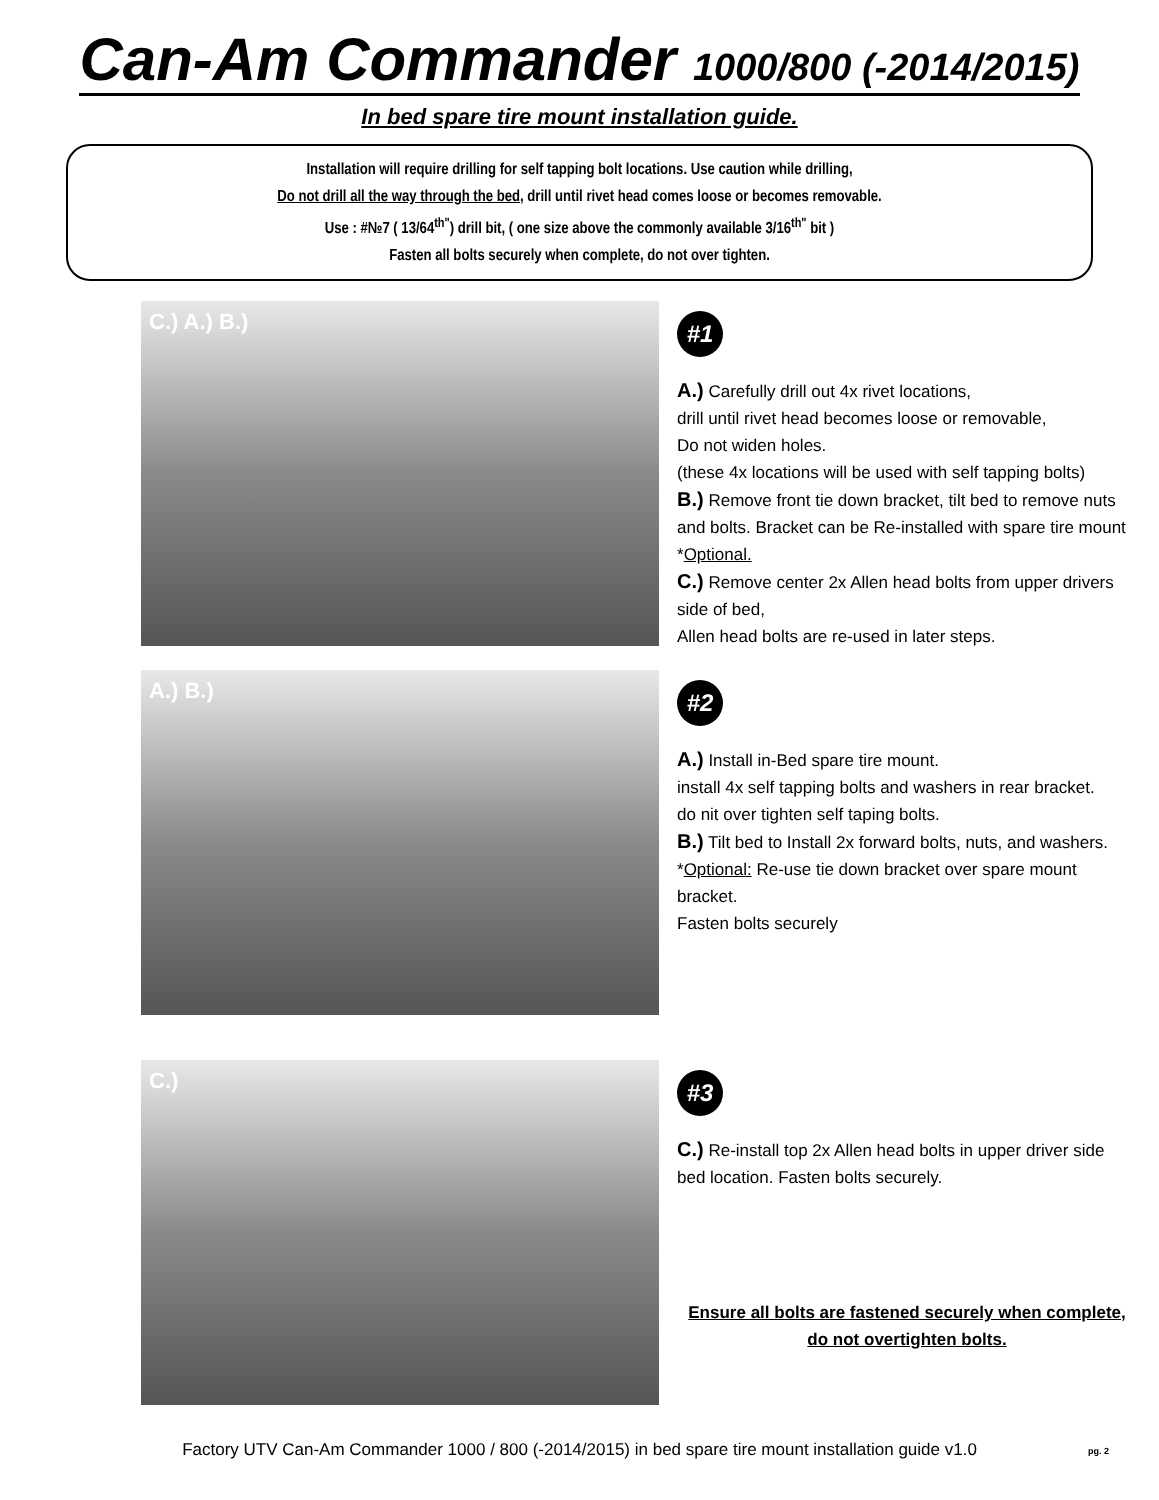Can-Am Commander 1000/800 (-2014/2015)
In bed spare tire mount installation guide.
Installation will require drilling for self tapping bolt locations. Use caution while drilling,
Do not drill all the way through the bed, drill until rivet head comes loose or becomes removable.
Use : #№7 ( 13/64<sup>th"</sup>) drill bit, ( one size above the commonly available 3/16<sup>th"</sup> bit )
Fasten all bolts securely when complete, do not over tighten.
C.) A.) B.)
#1
A.) Carefully drill out 4x rivet locations,
drill until rivet head becomes loose or removable,
Do not widen holes.
(these 4x locations will be used with self tapping bolts)
B.) Remove front tie down bracket, tilt bed to remove nuts and bolts. Bracket can be Re-installed with spare tire mount *Optional.
C.) Remove center 2x Allen head bolts from upper drivers side of bed,
Allen head bolts are re-used in later steps.
A.) B.)
#2
A.) Install in-Bed spare tire mount.
install 4x self tapping bolts and washers in rear bracket.
do nit over tighten self taping bolts.
B.) Tilt bed to Install 2x forward bolts, nuts, and washers.
*Optional: Re-use tie down bracket over spare mount bracket.
Fasten bolts securely
C.)
#3
C.) Re-install top 2x Allen head bolts in upper driver side bed location. Fasten bolts securely.
Ensure all bolts are fastened securely when complete,
do not overtighten bolts.
Factory UTV Can-Am Commander 1000 / 800 (-2014/2015) in bed spare tire mount installation guide v1.0 pg. 2